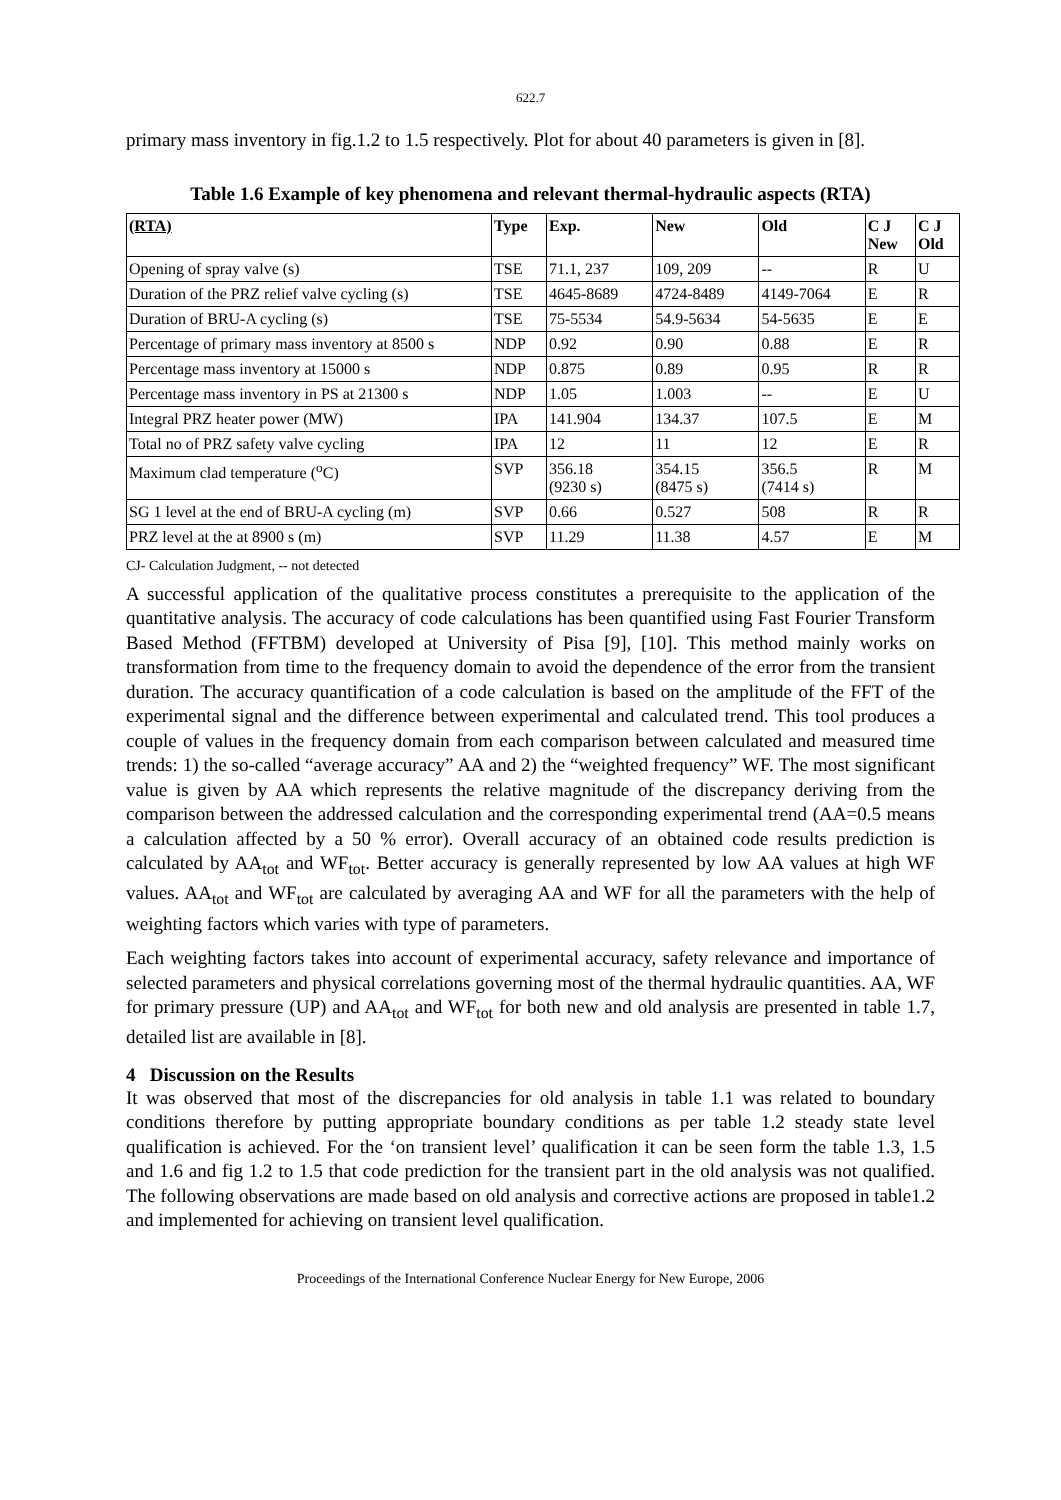622.7
primary mass inventory in fig.1.2 to 1.5 respectively. Plot for about 40 parameters is given in [8].
Table 1.6 Example of key phenomena and relevant thermal-hydraulic aspects (RTA)
| (RTA) | Type | Exp. | New | Old | C J New | C J Old |
| --- | --- | --- | --- | --- | --- | --- |
| Opening of spray valve (s) | TSE | 71.1, 237 | 109, 209 | -- | R | U |
| Duration of the PRZ relief valve cycling (s) | TSE | 4645-8689 | 4724-8489 | 4149-7064 | E | R |
| Duration of BRU-A cycling (s) | TSE | 75-5534 | 54.9-5634 | 54-5635 | E | E |
| Percentage of primary mass inventory at 8500 s | NDP | 0.92 | 0.90 | 0.88 | E | R |
| Percentage mass inventory at 15000 s | NDP | 0.875 | 0.89 | 0.95 | R | R |
| Percentage mass inventory in PS at 21300 s | NDP | 1.05 | 1.003 | -- | E | U |
| Integral PRZ heater power (MW) | IPA | 141.904 | 134.37 | 107.5 | E | M |
| Total no of PRZ safety valve cycling | IPA | 12 | 11 | 12 | E | R |
| Maximum clad temperature (<sup>o</sup>C) | SVP | 356.18 (9230 s) | 354.15 (8475 s) | 356.5 (7414 s) | R | M |
| SG 1 level at the end of BRU-A cycling (m) | SVP | 0.66 | 0.527 | 508 | R | R |
| PRZ level at the at 8900 s (m) | SVP | 11.29 | 11.38 | 4.57 | E | M |
CJ- Calculation Judgment, -- not detected
A successful application of the qualitative process constitutes a prerequisite to the application of the quantitative analysis. The accuracy of code calculations has been quantified using Fast Fourier Transform Based Method (FFTBM) developed at University of Pisa [9], [10]. This method mainly works on transformation from time to the frequency domain to avoid the dependence of the error from the transient duration. The accuracy quantification of a code calculation is based on the amplitude of the FFT of the experimental signal and the difference between experimental and calculated trend. This tool produces a couple of values in the frequency domain from each comparison between calculated and measured time trends: 1) the so-called “average accuracy” AA and 2) the “weighted frequency” WF. The most significant value is given by AA which represents the relative magnitude of the discrepancy deriving from the comparison between the addressed calculation and the corresponding experimental trend (AA=0.5 means a calculation affected by a 50 % error). Overall accuracy of an obtained code results prediction is calculated by AA<sub>tot</sub> and WF<sub>tot</sub>. Better accuracy is generally represented by low AA values at high WF values. AA<sub>tot</sub> and WF<sub>tot</sub> are calculated by averaging AA and WF for all the parameters with the help of weighting factors which varies with type of parameters.
Each weighting factors takes into account of experimental accuracy, safety relevance and importance of selected parameters and physical correlations governing most of the thermal hydraulic quantities. AA, WF for primary pressure (UP) and AA<sub>tot</sub> and WF<sub>tot</sub> for both new and old analysis are presented in table 1.7, detailed list are available in [8].
4 Discussion on the Results
It was observed that most of the discrepancies for old analysis in table 1.1 was related to boundary conditions therefore by putting appropriate boundary conditions as per table 1.2 steady state level qualification is achieved. For the ‘on transient level’ qualification it can be seen form the table 1.3, 1.5 and 1.6 and fig 1.2 to 1.5 that code prediction for the transient part in the old analysis was not qualified. The following observations are made based on old analysis and corrective actions are proposed in table1.2 and implemented for achieving on transient level qualification.
Proceedings of the International Conference Nuclear Energy for New Europe, 2006